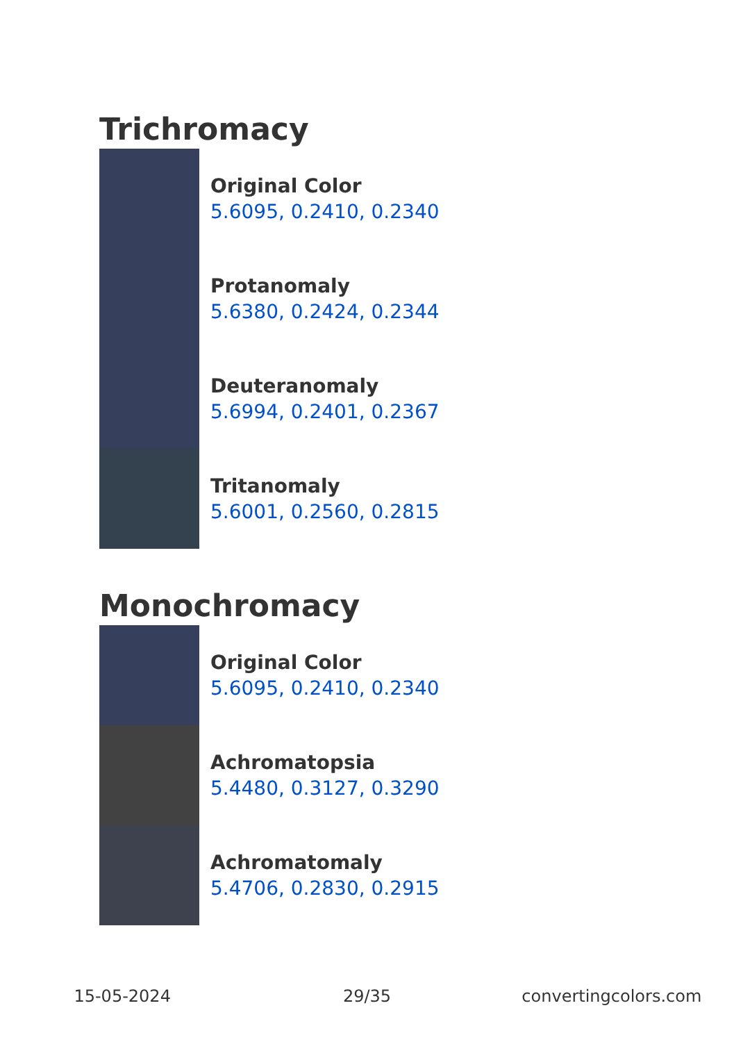Trichromacy
Original Color
5.6095, 0.2410, 0.2340
Protanomaly
5.6380, 0.2424, 0.2344
Deuteranomaly
5.6994, 0.2401, 0.2367
Tritanomaly
5.6001, 0.2560, 0.2815
Monochromacy
Original Color
5.6095, 0.2410, 0.2340
Achromatopsia
5.4480, 0.3127, 0.3290
Achromatomaly
5.4706, 0.2830, 0.2915
15-05-2024 29/35 convertingcolors.com